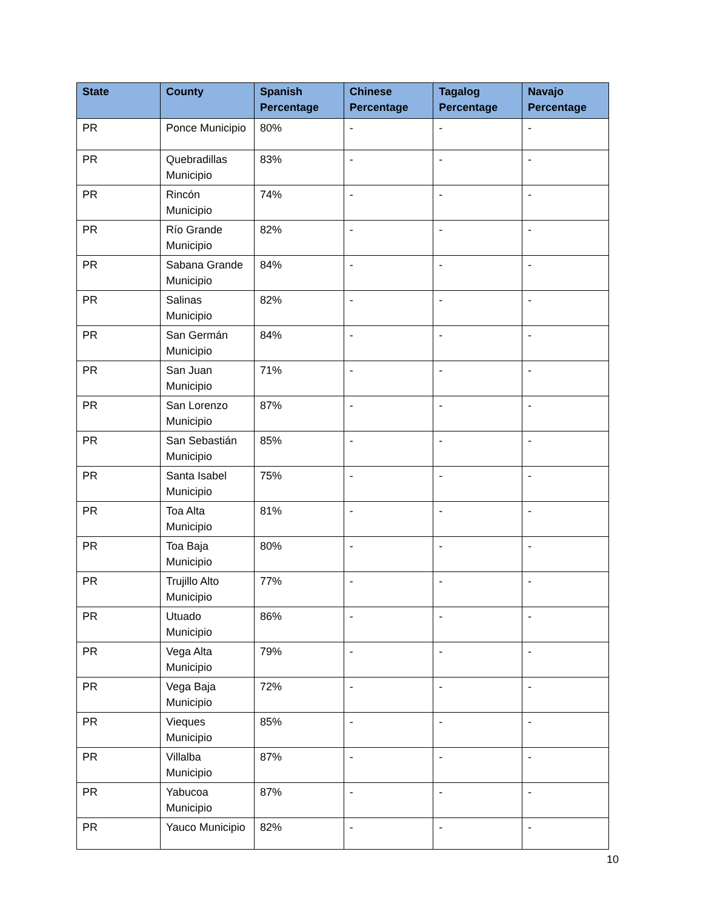| State | County | Spanish Percentage | Chinese Percentage | Tagalog Percentage | Navajo Percentage |
| --- | --- | --- | --- | --- | --- |
| PR | Ponce Municipio | 80% | - | - | - |
| PR | Quebradillas Municipio | 83% | - | - | - |
| PR | Rincón Municipio | 74% | - | - | - |
| PR | Río Grande Municipio | 82% | - | - | - |
| PR | Sabana Grande Municipio | 84% | - | - | - |
| PR | Salinas Municipio | 82% | - | - | - |
| PR | San Germán Municipio | 84% | - | - | - |
| PR | San Juan Municipio | 71% | - | - | - |
| PR | San Lorenzo Municipio | 87% | - | - | - |
| PR | San Sebastián Municipio | 85% | - | - | - |
| PR | Santa Isabel Municipio | 75% | - | - | - |
| PR | Toa Alta Municipio | 81% | - | - | - |
| PR | Toa Baja Municipio | 80% | - | - | - |
| PR | Trujillo Alto Municipio | 77% | - | - | - |
| PR | Utuado Municipio | 86% | - | - | - |
| PR | Vega Alta Municipio | 79% | - | - | - |
| PR | Vega Baja Municipio | 72% | - | - | - |
| PR | Vieques Municipio | 85% | - | - | - |
| PR | Villalba Municipio | 87% | - | - | - |
| PR | Yabucoa Municipio | 87% | - | - | - |
| PR | Yauco Municipio | 82% | - | - | - |
10